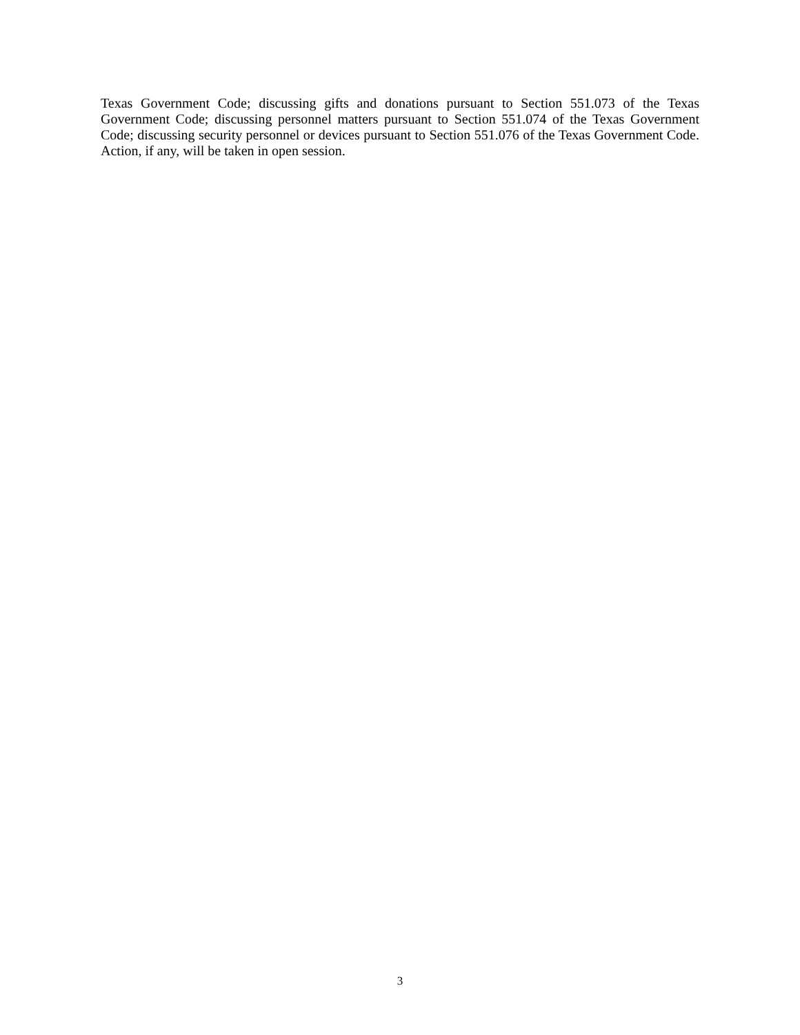Texas Government Code; discussing gifts and donations pursuant to Section 551.073 of the Texas Government Code; discussing personnel matters pursuant to Section 551.074 of the Texas Government Code; discussing security personnel or devices pursuant to Section 551.076 of the Texas Government Code. Action, if any, will be taken in open session.
3